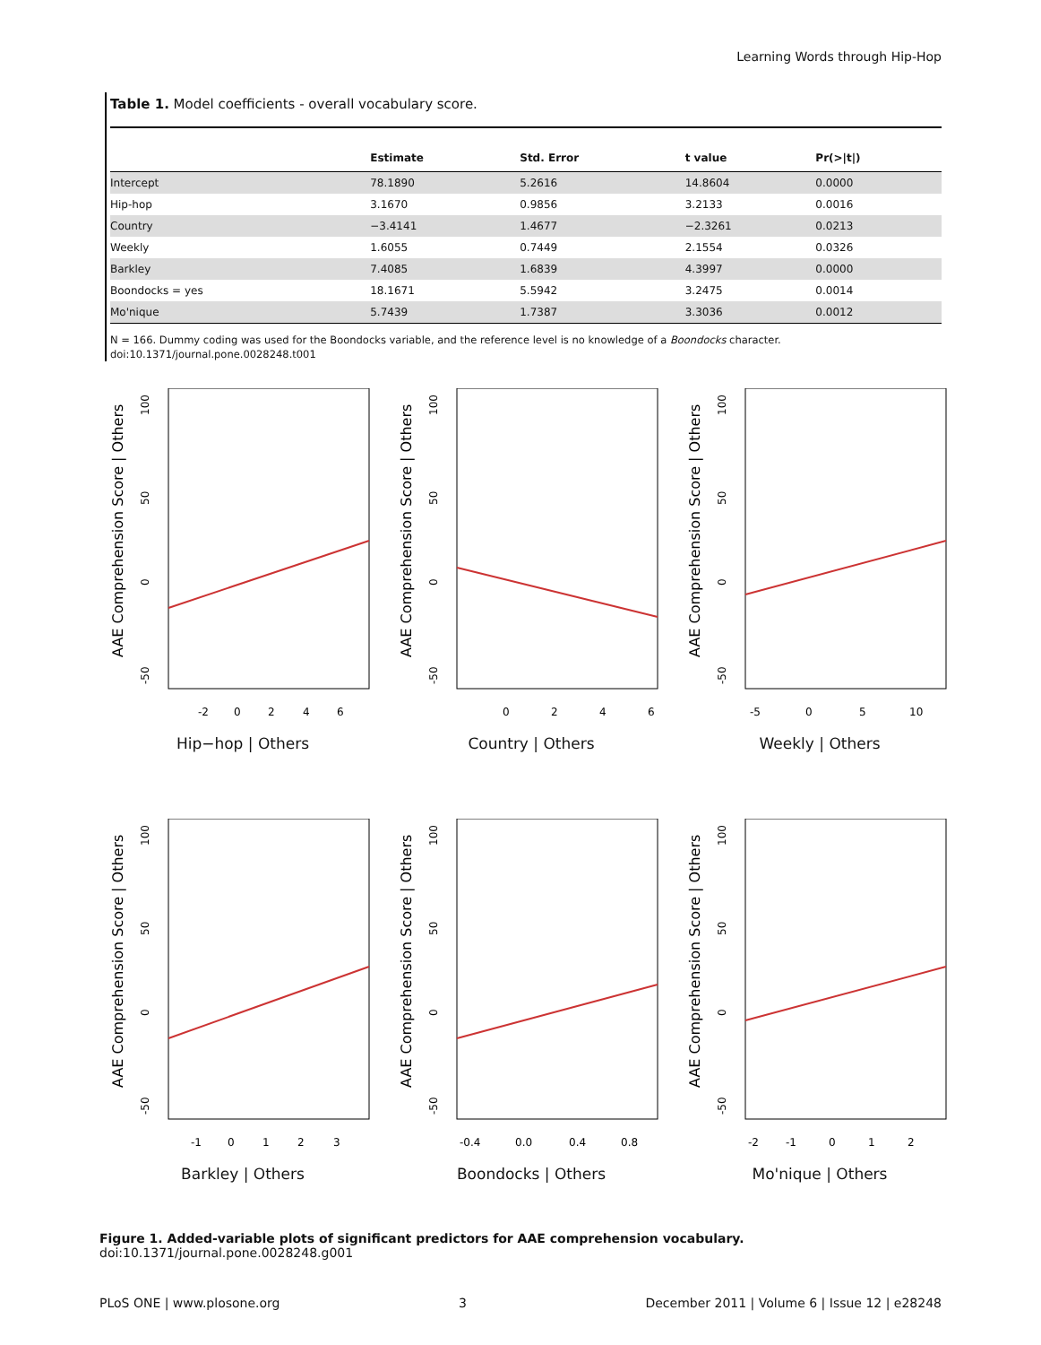Learning Words through Hip-Hop
Table 1. Model coefficients - overall vocabulary score.
| | Estimate | Std. Error | t value | Pr(>/t/) |
| --- | --- | --- | --- | --- |
| Intercept | 78.1890 | 5.2616 | 14.8604 | 0.0000 |
| Hip-hop | 3.1670 | 0.9856 | 3.2133 | 0.0016 |
| Country | −3.4141 | 1.4677 | −2.3261 | 0.0213 |
| Weekly | 1.6055 | 0.7449 | 2.1554 | 0.0326 |
| Barkley | 7.4085 | 1.6839 | 4.3997 | 0.0000 |
| Boondocks = yes | 18.1671 | 5.5942 | 3.2475 | 0.0014 |
| Mo'nique | 5.7439 | 1.7387 | 3.3036 | 0.0012 |
N = 166. Dummy coding was used for the Boondocks variable, and the reference level is no knowledge of a Boondocks character.
doi:10.1371/journal.pone.0028248.t001
AAE Comprehension Score | Others
100
50
0
-50
-2
0
2
4
6
Hip−hop | Others
AAE Comprehension Score | Others
100
50
0
-50
0
2
4
6
Country | Others
AAE Comprehension Score | Others
100
50
0
-50
-5
0
5
10
Weekly | Others
AAE Comprehension Score | Others
100
50
0
-50
-1
0
1
2
3
Barkley | Others
AAE Comprehension Score | Others
100
50
0
-50
-0.4
0.0
0.4
0.8
Boondocks | Others
AAE Comprehension Score | Others
100
50
0
-50
-2
-1
0
1
2
Mo'nique | Others
Figure 1. Added-variable plots of significant predictors for AAE comprehension vocabulary.
doi:10.1371/journal.pone.0028248.g001
PLoS ONE | www.plosone.org 3 December 2011 | Volume 6 | Issue 12 | e28248